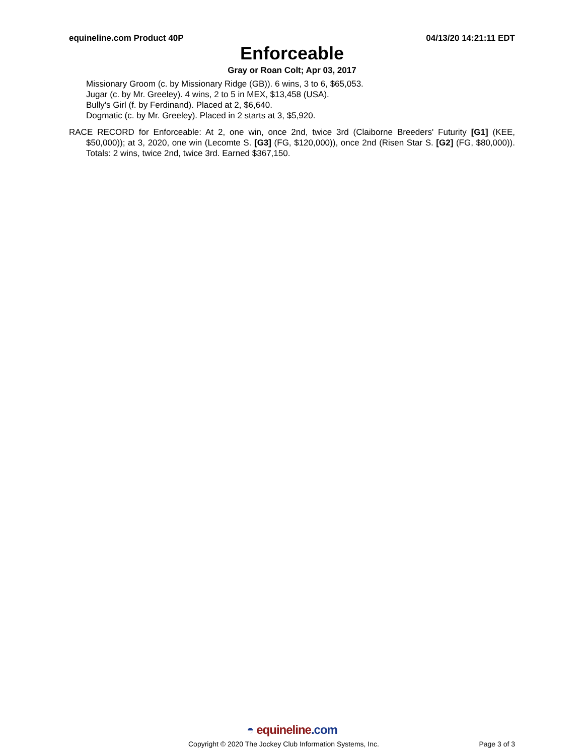equineline.com Product 40P 04/13/20 14:21:11 EDT
Enforceable
Gray or Roan Colt; Apr 03, 2017
Missionary Groom (c. by Missionary Ridge (GB)). 6 wins, 3 to 6, $65,053.
Jugar (c. by Mr. Greeley). 4 wins, 2 to 5 in MEX, $13,458 (USA).
Bully's Girl (f. by Ferdinand). Placed at 2, $6,640.
Dogmatic (c. by Mr. Greeley). Placed in 2 starts at 3, $5,920.
RACE RECORD for Enforceable: At 2, one win, once 2nd, twice 3rd (Claiborne Breeders' Futurity [G1] (KEE, $50,000)); at 3, 2020, one win (Lecomte S. [G3] (FG, $120,000)), once 2nd (Risen Star S. [G2] (FG, $80,000)). Totals: 2 wins, twice 2nd, twice 3rd. Earned $367,150.
◓ equineline.com
Copyright © 2020 The Jockey Club Information Systems, Inc. Page 3 of 3